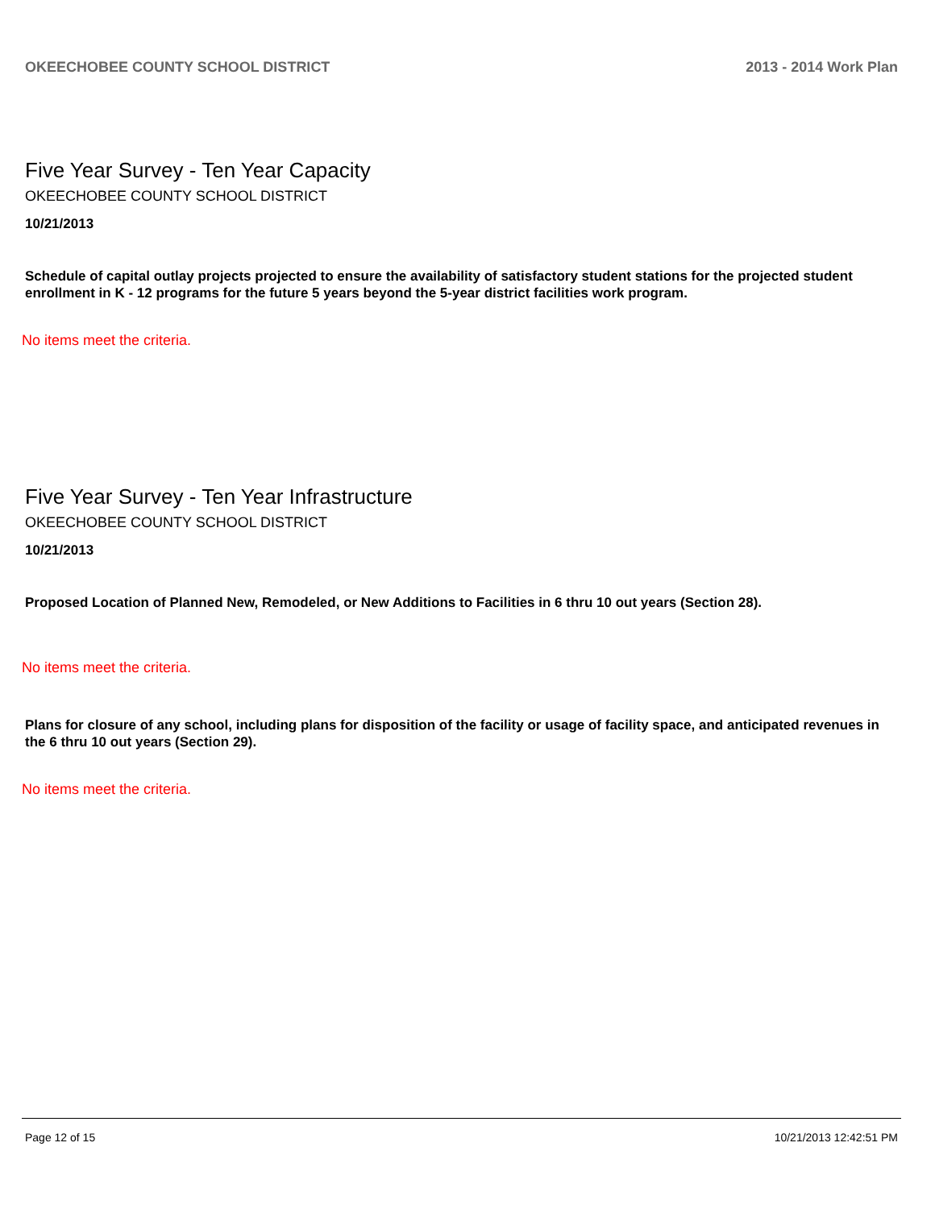OKEECHOBEE COUNTY SCHOOL DISTRICT 2013 - 2014 Work Plan
Five Year Survey - Ten Year Capacity
OKEECHOBEE COUNTY SCHOOL DISTRICT
10/21/2013
Schedule of capital outlay projects projected to ensure the availability of satisfactory student stations for the projected student enrollment in K - 12 programs for the future 5 years beyond the 5-year district facilities work program.
No items meet the criteria.
Five Year Survey - Ten Year Infrastructure
OKEECHOBEE COUNTY SCHOOL DISTRICT
10/21/2013
Proposed Location of Planned New, Remodeled, or New Additions to Facilities in 6 thru 10 out years (Section 28).
No items meet the criteria.
Plans for closure of any school, including plans for disposition of the facility or usage of facility space, and anticipated revenues in the 6 thru 10 out years (Section 29).
No items meet the criteria.
Page 12 of 15 10/21/2013 12:42:51 PM